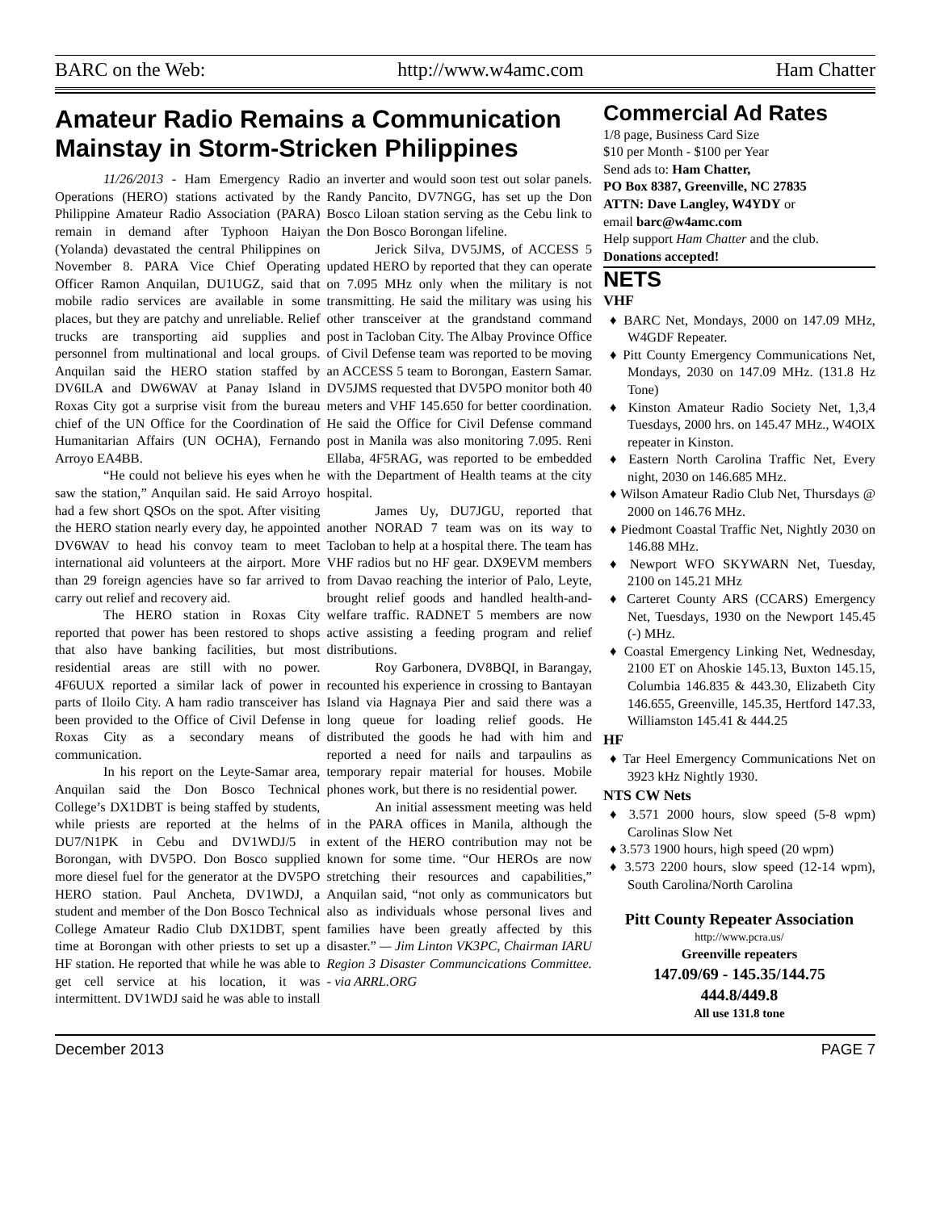BARC on the Web: http://www.w4amc.com Ham Chatter
Amateur Radio Remains a Communication Mainstay in Storm-Stricken Philippines
11/26/2013 - Ham Emergency Radio Operations (HERO) stations activated by the Philippine Amateur Radio Association (PARA) remain in demand after Typhoon Haiyan (Yolanda) devastated the central Philippines on November 8. PARA Vice Chief Operating Officer Ramon Anquilan, DU1UGZ, said that mobile radio services are available in some places, but they are patchy and unreliable. Relief trucks are transporting aid supplies and personnel from multinational and local groups. Anquilan said the HERO station staffed by DV6ILA and DW6WAV at Panay Island in Roxas City got a surprise visit from the bureau chief of the UN Office for the Coordination of Humanitarian Affairs (UN OCHA), Fernando Arroyo EA4BB.
“He could not believe his eyes when he saw the station,” Anquilan said. He said Arroyo had a few short QSOs on the spot. After visiting the HERO station nearly every day, he appointed DV6WAV to head his convoy team to meet international aid volunteers at the airport. More than 29 foreign agencies have so far arrived to carry out relief and recovery aid.
The HERO station in Roxas City reported that power has been restored to shops that also have banking facilities, but most residential areas are still with no power. 4F6UUX reported a similar lack of power in parts of Iloilo City. A ham radio transceiver has been provided to the Office of Civil Defense in Roxas City as a secondary means of communication.
In his report on the Leyte-Samar area, Anquilan said the Don Bosco Technical College’s DX1DBT is being staffed by students, while priests are reported at the helms of DU7/N1PK in Cebu and DV1WDJ/5 in Borongan, with DV5PO. Don Bosco supplied more diesel fuel for the generator at the DV5PO HERO station. Paul Ancheta, DV1WDJ, a student and member of the Don Bosco Technical College Amateur Radio Club DX1DBT, spent time at Borongan with other priests to set up a HF station. He reported that while he was able to get cell service at his location, it was intermittent. DV1WDJ said he was able to install an inverter and would soon test out solar panels. Randy Pancito, DV7NGG, has set up the Don Bosco Liloan station serving as the Cebu link to the Don Bosco Borongan lifeline.
Jerick Silva, DV5JMS, of ACCESS 5 updated HERO by reported that they can operate on 7.095 MHz only when the military is not transmitting. He said the military was using his other transceiver at the grandstand command post in Tacloban City. The Albay Province Office of Civil Defense team was reported to be moving an ACCESS 5 team to Borongan, Eastern Samar. DV5JMS requested that DV5PO monitor both 40 meters and VHF 145.650 for better coordination. He said the Office for Civil Defense command post in Manila was also monitoring 7.095. Reni Ellaba, 4F5RAG, was reported to be embedded with the Department of Health teams at the city hospital.
James Uy, DU7JGU, reported that another NORAD 7 team was on its way to Tacloban to help at a hospital there. The team has VHF radios but no HF gear. DX9EVM members from Davao reaching the interior of Palo, Leyte, brought relief goods and handled health-and-welfare traffic. RADNET 5 members are now active assisting a feeding program and relief distributions.
Roy Garbonera, DV8BQI, in Barangay, recounted his experience in crossing to Bantayan Island via Hagnaya Pier and said there was a long queue for loading relief goods. He distributed the goods he had with him and reported a need for nails and tarpaulins as temporary repair material for houses. Mobile phones work, but there is no residential power.
An initial assessment meeting was held in the PARA offices in Manila, although the extent of the HERO contribution may not be known for some time. “Our HEROs are now stretching their resources and capabilities,” Anquilan said, “not only as communicators but also as individuals whose personal lives and families have been greatly affected by this disaster.” — Jim Linton VK3PC, Chairman IARU Region 3 Disaster Communcications Committee. - via ARRL.ORG
Commercial Ad Rates
1/8 page, Business Card Size
$10 per Month - $100 per Year
Send ads to: Ham Chatter,
PO Box 8387, Greenville, NC 27835
ATTN: Dave Langley, W4YDY or
email barc@w4amc.com
Help support Ham Chatter and the club.
Donations accepted!
NETS
VHF
♦ BARC Net, Mondays, 2000 on 147.09 MHz, W4GDF Repeater.
♦ Pitt County Emergency Communications Net, Mondays, 2030 on 147.09 MHz. (131.8 Hz Tone)
♦ Kinston Amateur Radio Society Net, 1,3,4 Tuesdays, 2000 hrs. on 145.47 MHz., W4OIX repeater in Kinston.
♦ Eastern North Carolina Traffic Net, Every night, 2030 on 146.685 MHz.
♦ Wilson Amateur Radio Club Net, Thursdays @ 2000 on 146.76 MHz.
♦ Piedmont Coastal Traffic Net, Nightly 2030 on 146.88 MHz.
♦ Newport WFO SKYWARN Net, Tuesday, 2100 on 145.21 MHz
♦ Carteret County ARS (CCARS) Emergency Net, Tuesdays, 1930 on the Newport 145.45 (-) MHz.
♦ Coastal Emergency Linking Net, Wednesday, 2100 ET on Ahoskie 145.13, Buxton 145.15, Columbia 146.835 & 443.30, Elizabeth City 146.655, Greenville, 145.35, Hertford 147.33, Williamston 145.41 & 444.25
HF
♦ Tar Heel Emergency Communications Net on 3923 kHz Nightly 1930.
NTS CW Nets
♦ 3.571 2000 hours, slow speed (5-8 wpm) Carolinas Slow Net
♦ 3.573 1900 hours, high speed (20 wpm)
♦ 3.573 2200 hours, slow speed (12-14 wpm), South Carolina/North Carolina
Pitt County Repeater Association
http://www.pcra.us/
Greenville repeaters
147.09/69 - 145.35/144.75
444.8/449.8
All use 131.8 tone
December 2013 PAGE 7